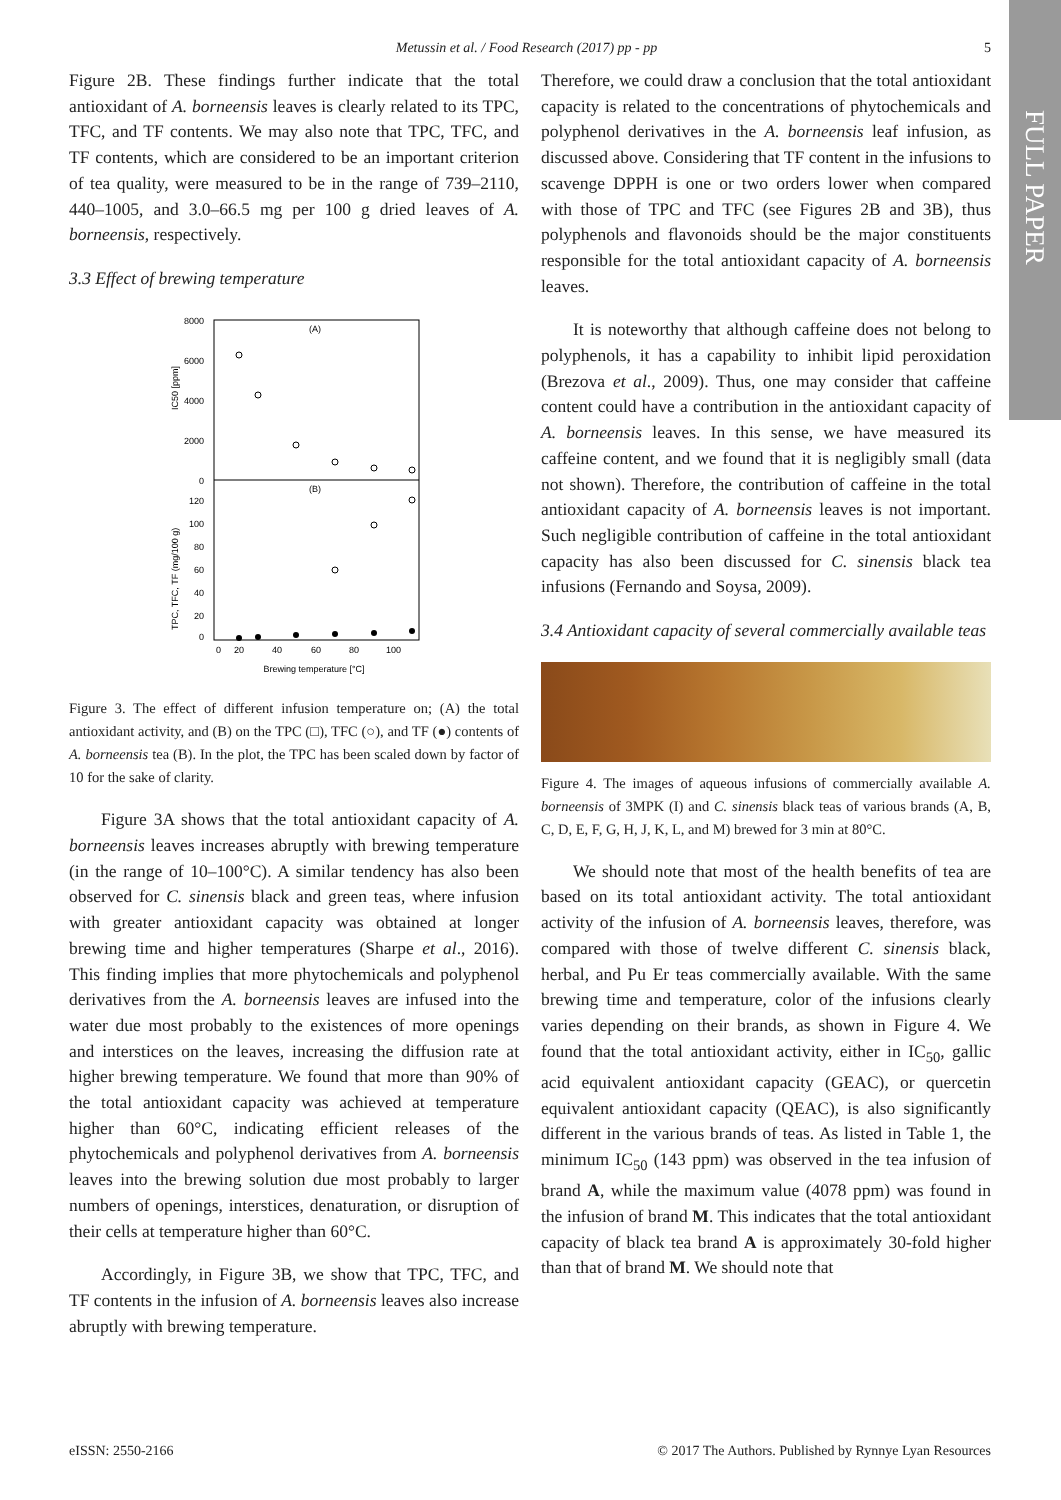FULL PAPER
Metussin et al. / Food Research (2017) pp - pp 5
Figure 2B. These findings further indicate that the total antioxidant of A. borneensis leaves is clearly related to its TPC, TFC, and TF contents. We may also note that TPC, TFC, and TF contents, which are considered to be an important criterion of tea quality, were measured to be in the range of 739–2110, 440–1005, and 3.0–66.5 mg per 100 g dried leaves of A. borneensis, respectively.
3.3 Effect of brewing temperature
8000
6000
4000
2000
0
(A)
(B)
120
100
80
60
40
20
0
0
20
40
60
80
100
Brewing temperature [°C]
IC50 [ppm]
TPC, TFC, TF (mg/100 g)
Figure 3. The effect of different infusion temperature on; (A) the total antioxidant activity, and (B) on the TPC (□), TFC (○), and TF (●) contents of A. borneensis tea (B). In the plot, the TPC has been scaled down by factor of 10 for the sake of clarity.
Figure 3A shows that the total antioxidant capacity of A. borneensis leaves increases abruptly with brewing temperature (in the range of 10–100°C). A similar tendency has also been observed for C. sinensis black and green teas, where infusion with greater antioxidant capacity was obtained at longer brewing time and higher temperatures (Sharpe et al., 2016). This finding implies that more phytochemicals and polyphenol derivatives from the A. borneensis leaves are infused into the water due most probably to the existences of more openings and interstices on the leaves, increasing the diffusion rate at higher brewing temperature. We found that more than 90% of the total antioxidant capacity was achieved at temperature higher than 60°C, indicating efficient releases of the phytochemicals and polyphenol derivatives from A. borneensis leaves into the brewing solution due most probably to larger numbers of openings, interstices, denaturation, or disruption of their cells at temperature higher than 60°C.
Accordingly, in Figure 3B, we show that TPC, TFC, and TF contents in the infusion of A. borneensis leaves also increase abruptly with brewing temperature.
Therefore, we could draw a conclusion that the total antioxidant capacity is related to the concentrations of phytochemicals and polyphenol derivatives in the A. borneensis leaf infusion, as discussed above. Considering that TF content in the infusions to scavenge DPPH is one or two orders lower when compared with those of TPC and TFC (see Figures 2B and 3B), thus polyphenols and flavonoids should be the major constituents responsible for the total antioxidant capacity of A. borneensis leaves.
It is noteworthy that although caffeine does not belong to polyphenols, it has a capability to inhibit lipid peroxidation (Brezova et al., 2009). Thus, one may consider that caffeine content could have a contribution in the antioxidant capacity of A. borneensis leaves. In this sense, we have measured its caffeine content, and we found that it is negligibly small (data not shown). Therefore, the contribution of caffeine in the total antioxidant capacity of A. borneensis leaves is not important. Such negligible contribution of caffeine in the total antioxidant capacity has also been discussed for C. sinensis black tea infusions (Fernando and Soysa, 2009).
3.4 Antioxidant capacity of several commercially available teas
Figure 4. The images of aqueous infusions of commercially available A. borneensis of 3MPK (I) and C. sinensis black teas of various brands (A, B, C, D, E, F, G, H, J, K, L, and M) brewed for 3 min at 80°C.
We should note that most of the health benefits of tea are based on its total antioxidant activity. The total antioxidant activity of the infusion of A. borneensis leaves, therefore, was compared with those of twelve different C. sinensis black, herbal, and Pu Er teas commercially available. With the same brewing time and temperature, color of the infusions clearly varies depending on their brands, as shown in Figure 4. We found that the total antioxidant activity, either in IC<sub>50</sub>, gallic acid equivalent antioxidant capacity (GEAC), or quercetin equivalent antioxidant capacity (QEAC), is also significantly different in the various brands of teas. As listed in Table 1, the minimum IC<sub>50</sub> (143 ppm) was observed in the tea infusion of brand A, while the maximum value (4078 ppm) was found in the infusion of brand M. This indicates that the total antioxidant capacity of black tea brand A is approximately 30-fold higher than that of brand M. We should note that
eISSN: 2550-2166 © 2017 The Authors. Published by Rynnye Lyan Resources